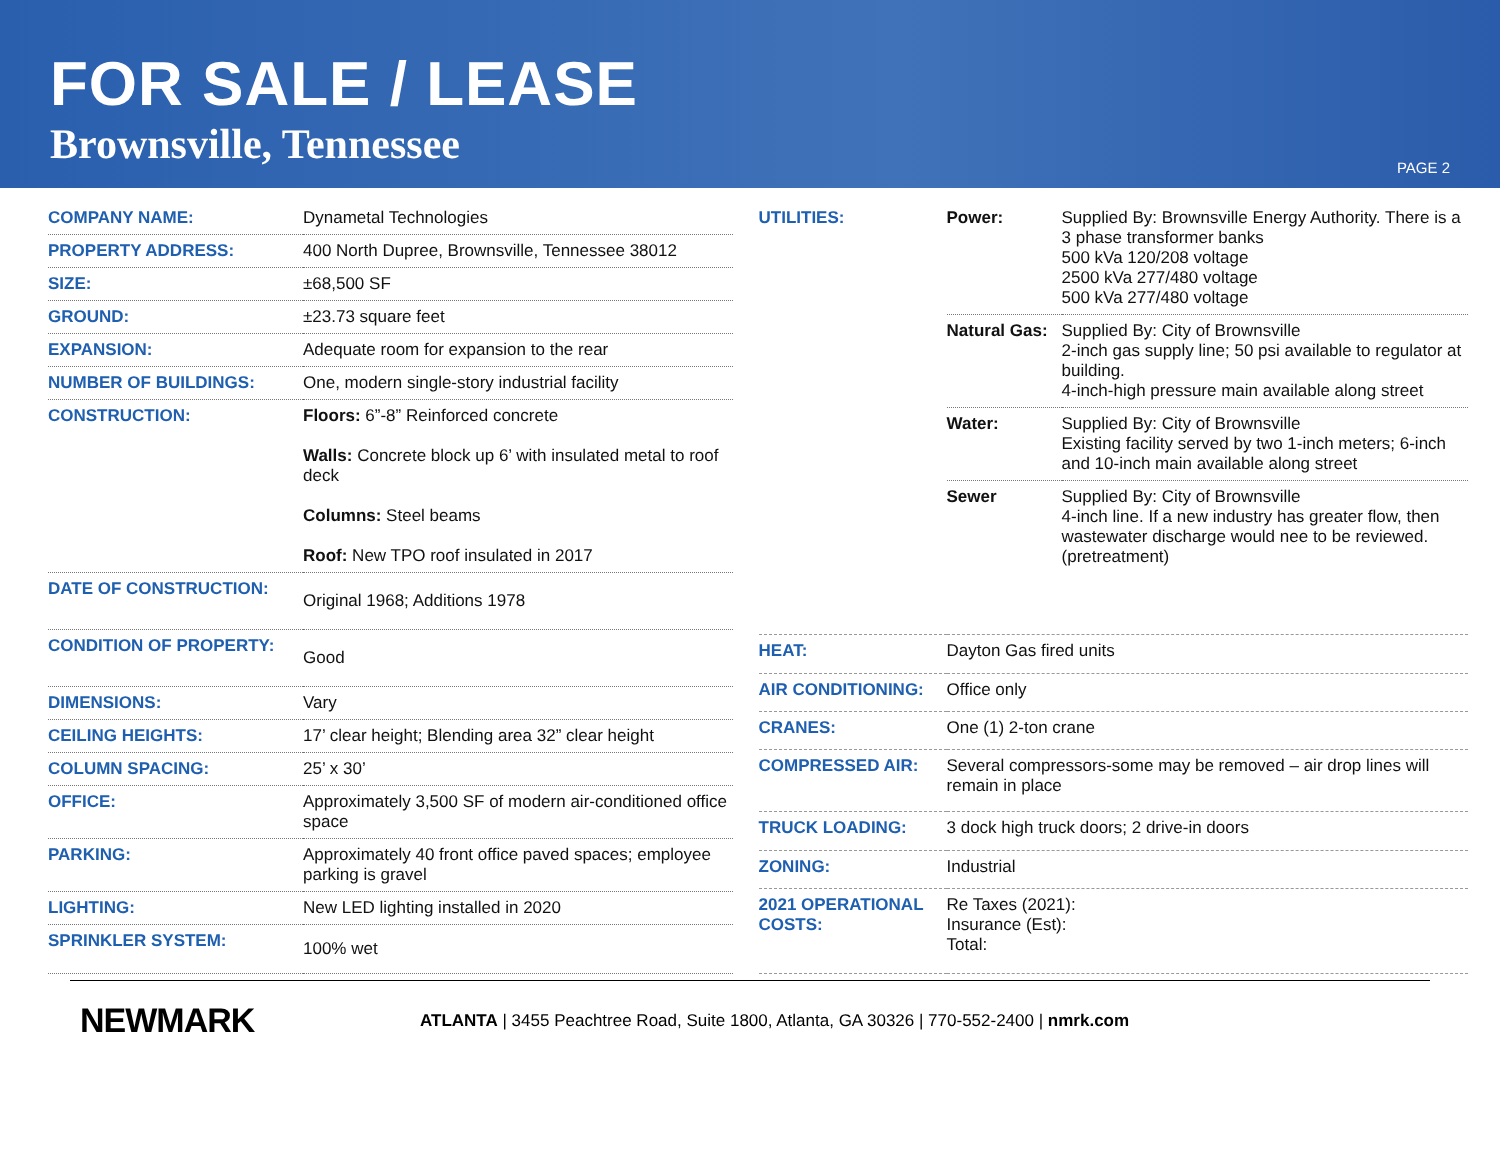FOR SALE / LEASE
Brownsville, Tennessee
PAGE 2
| COMPANY NAME: | Dynametal Technologies |
| PROPERTY ADDRESS: | 400 North Dupree, Brownsville, Tennessee 38012 |
| SIZE: | ±68,500 SF |
| GROUND: | ±23.73 square feet |
| EXPANSION: | Adequate room for expansion to the rear |
| NUMBER OF BUILDINGS: | One, modern single-story industrial facility |
| CONSTRUCTION: | Floors: 6”-8” Reinforced concrete Walls: Concrete block up 6’ with insulated metal to roof deck Columns: Steel beams Roof: New TPO roof insulated in 2017 |
| DATE OF CONSTRUCTION: | Original 1968; Additions 1978 |
| CONDITION OF PROPERTY: | Good |
| DIMENSIONS: | Vary |
| CEILING HEIGHTS: | 17’ clear height; Blending area 32” clear height |
| COLUMN SPACING: | 25’ x 30’ |
| OFFICE: | Approximately 3,500 SF of modern air-conditioned office space |
| PARKING: | Approximately 40 front office paved spaces; employee parking is gravel |
| LIGHTING: | New LED lighting installed in 2020 |
| SPRINKLER SYSTEM: | 100% wet |
| UTILITIES: | / Power: / Supplied By: Brownsville Energy Authority. There is a 3 phase transformer banks 500 kVa 120/208 voltage 2500 kVa 277/480 voltage 500 kVa 277/480 voltage / / Natural Gas: / Supplied By: City of Brownsville 2-inch gas supply line; 50 psi available to regulator at building. 4-inch-high pressure main available along street / / Water: / Supplied By: City of Brownsville Existing facility served by two 1-inch meters; 6-inch and 10-inch main available along street / / Sewer / Supplied By: City of Brownsville 4-inch line. If a new industry has greater flow, then wastewater discharge would nee to be reviewed. (pretreatment) / |
| HEAT: | Dayton Gas fired units |
| AIR CONDITIONING: | Office only |
| CRANES: | One (1) 2-ton crane |
| COMPRESSED AIR: | Several compressors-some may be removed – air drop lines will remain in place |
| TRUCK LOADING: | 3 dock high truck doors; 2 drive-in doors |
| ZONING: | Industrial |
| 2021 OPERATIONAL COSTS: | Re Taxes (2021): Insurance (Est): Total: |
NEWMARK
ATLANTA | 3455 Peachtree Road, Suite 1800, Atlanta, GA 30326 | 770-552-2400 | nmrk.com